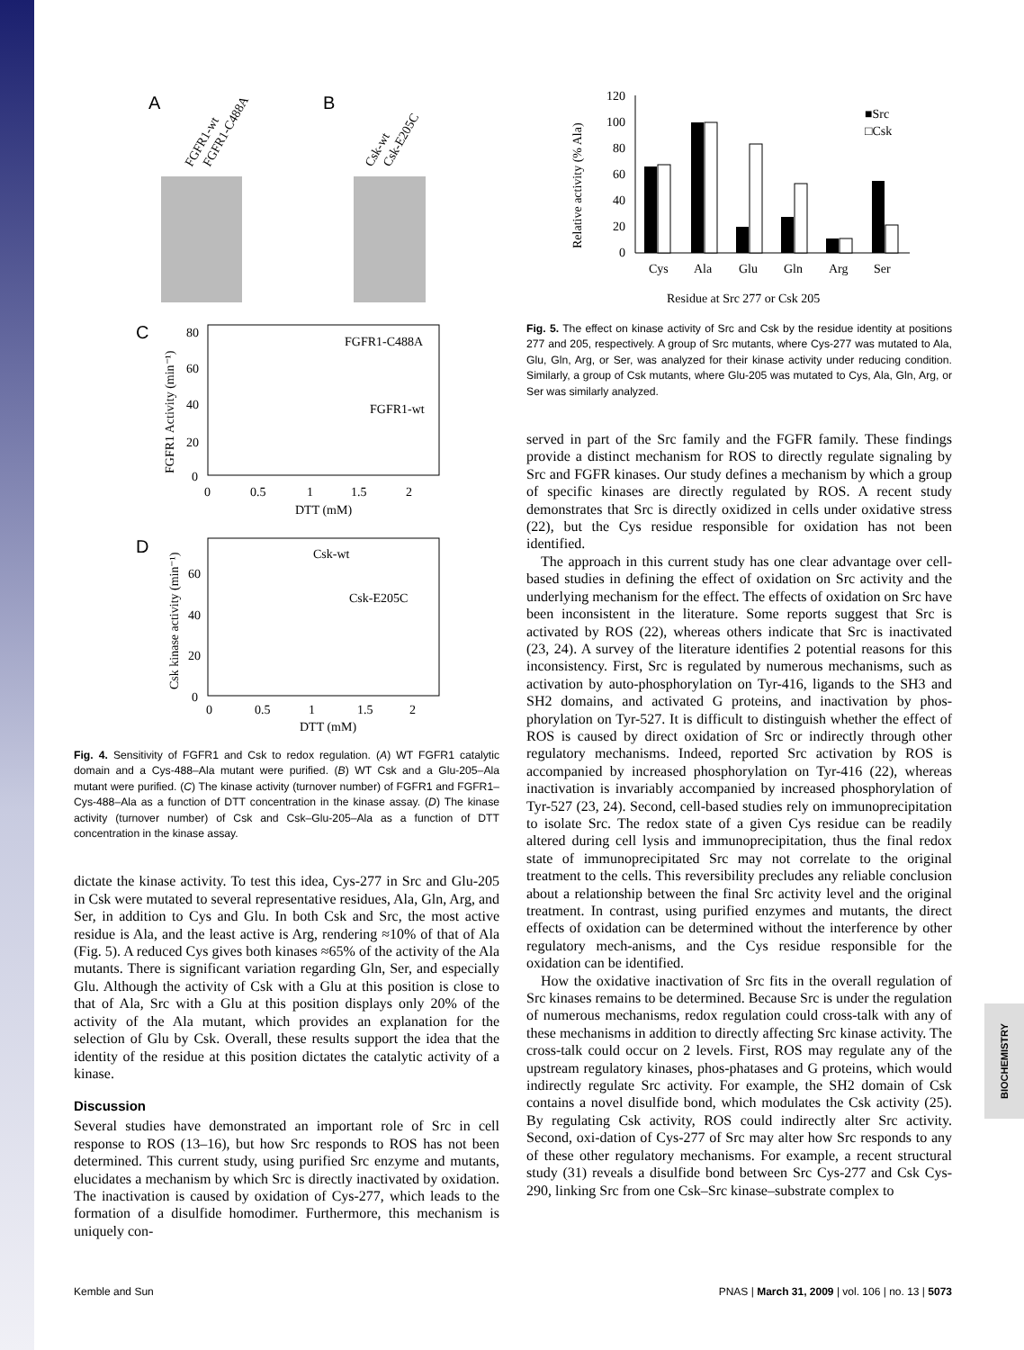A
B
FGFR1-wt
FGFR1-C488A
Csk-wt
Csk-E205C
C
FGFR1-C488A
FGFR1-wt
FGFR1 Activity (min⁻¹)
80
60
40
20
0
0
0.5
1
1.5
2
DTT (mM)
D
Csk-wt
Csk-E205C
Csk kinase activity (min⁻¹)
60
40
20
0
0
0.5
1
1.5
2
DTT (mM)
Fig. 4. Sensitivity of FGFR1 and Csk to redox regulation. (A) WT FGFR1 catalytic domain and a Cys-488–Ala mutant were purified. (B) WT Csk and a Glu-205–Ala mutant were purified. (C) The kinase activity (turnover number) of FGFR1 and FGFR1–Cys-488–Ala as a function of DTT concentration in the kinase assay. (D) The kinase activity (turnover number) of Csk and Csk–Glu-205–Ala as a function of DTT concentration in the kinase assay.
dictate the kinase activity. To test this idea, Cys-277 in Src and Glu-205 in Csk were mutated to several representative residues, Ala, Gln, Arg, and Ser, in addition to Cys and Glu. In both Csk and Src, the most active residue is Ala, and the least active is Arg, rendering ≈10% of that of Ala (Fig. 5). A reduced Cys gives both kinases ≈65% of the activity of the Ala mutants. There is significant variation regarding Gln, Ser, and especially Glu. Although the activity of Csk with a Glu at this position is close to that of Ala, Src with a Glu at this position displays only 20% of the activity of the Ala mutant, which provides an explanation for the selection of Glu by Csk. Overall, these results support the idea that the identity of the residue at this position dictates the catalytic activity of a kinase.
Discussion
Several studies have demonstrated an important role of Src in cell response to ROS (13–16), but how Src responds to ROS has not been determined. This current study, using purified Src enzyme and mutants, elucidates a mechanism by which Src is directly inactivated by oxidation. The inactivation is caused by oxidation of Cys-277, which leads to the formation of a disulfide homodimer. Furthermore, this mechanism is uniquely con-
Relative activity (% Ala)
120
100
80
60
40
20
0
■Src
□Csk
Cys
Ala
Glu
Gln
Arg
Ser
Residue at Src 277 or Csk 205
Fig. 5. The effect on kinase activity of Src and Csk by the residue identity at positions 277 and 205, respectively. A group of Src mutants, where Cys-277 was mutated to Ala, Glu, Gln, Arg, or Ser, was analyzed for their kinase activity under reducing condition. Similarly, a group of Csk mutants, where Glu-205 was mutated to Cys, Ala, Gln, Arg, or Ser was similarly analyzed.
served in part of the Src family and the FGFR family. These findings provide a distinct mechanism for ROS to directly regulate signaling by Src and FGFR kinases. Our study defines a mechanism by which a group of specific kinases are directly regulated by ROS. A recent study demonstrates that Src is directly oxidized in cells under oxidative stress (22), but the Cys residue responsible for oxidation has not been identified.
The approach in this current study has one clear advantage over cell-based studies in defining the effect of oxidation on Src activity and the underlying mechanism for the effect. The effects of oxidation on Src have been inconsistent in the literature. Some reports suggest that Src is activated by ROS (22), whereas others indicate that Src is inactivated (23, 24). A survey of the literature identifies 2 potential reasons for this inconsistency. First, Src is regulated by numerous mechanisms, such as activation by auto-phosphorylation on Tyr-416, ligands to the SH3 and SH2 domains, and activated G proteins, and inactivation by phos-phorylation on Tyr-527. It is difficult to distinguish whether the effect of ROS is caused by direct oxidation of Src or indirectly through other regulatory mechanisms. Indeed, reported Src activation by ROS is accompanied by increased phosphorylation on Tyr-416 (22), whereas inactivation is invariably accompanied by increased phosphorylation of Tyr-527 (23, 24). Second, cell-based studies rely on immunoprecipitation to isolate Src. The redox state of a given Cys residue can be readily altered during cell lysis and immunoprecipitation, thus the final redox state of immunoprecipitated Src may not correlate to the original treatment to the cells. This reversibility precludes any reliable conclusion about a relationship between the final Src activity level and the original treatment. In contrast, using purified enzymes and mutants, the direct effects of oxidation can be determined without the interference by other regulatory mech-anisms, and the Cys residue responsible for the oxidation can be identified.
How the oxidative inactivation of Src fits in the overall regulation of Src kinases remains to be determined. Because Src is under the regulation of numerous mechanisms, redox regulation could cross-talk with any of these mechanisms in addition to directly affecting Src kinase activity. The cross-talk could occur on 2 levels. First, ROS may regulate any of the upstream regulatory kinases, phos-phatases and G proteins, which would indirectly regulate Src activity. For example, the SH2 domain of Csk contains a novel disulfide bond, which modulates the Csk activity (25). By regulating Csk activity, ROS could indirectly alter Src activity. Second, oxi-dation of Cys-277 of Src may alter how Src responds to any of these other regulatory mechanisms. For example, a recent structural study (31) reveals a disulfide bond between Src Cys-277 and Csk Cys-290, linking Src from one Csk–Src kinase–substrate complex to
BIOCHEMISTRY
Kemble and Sun PNAS | March 31, 2009 | vol. 106 | no. 13 | 5073